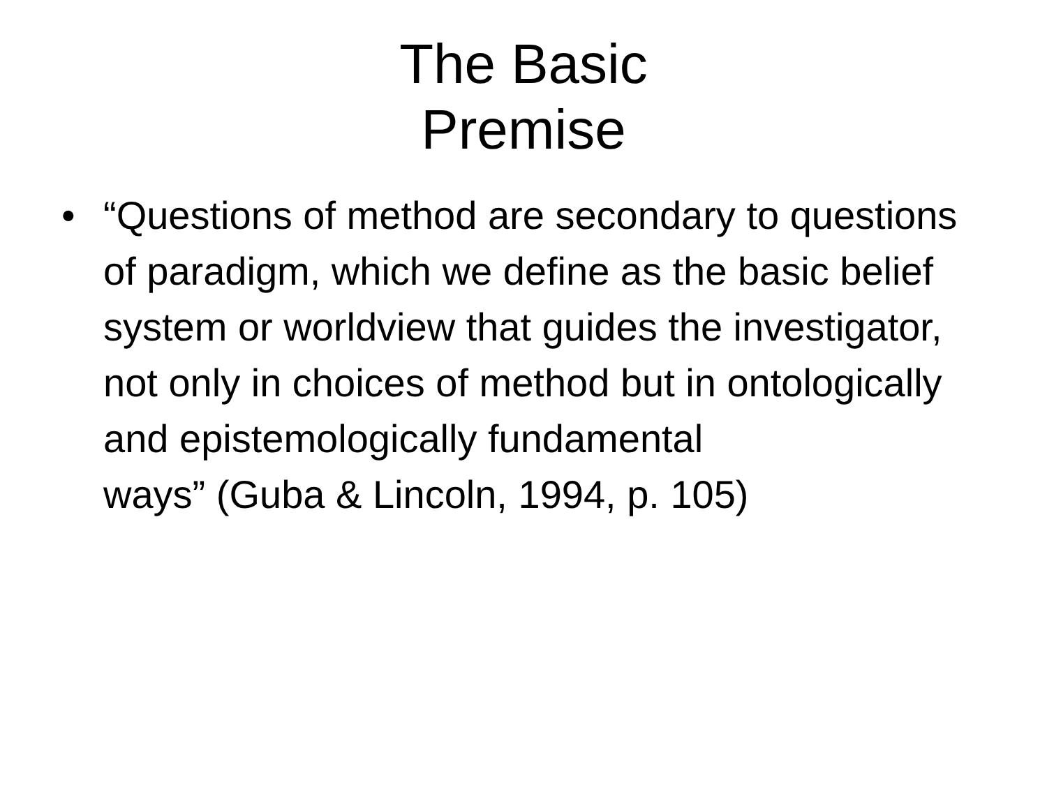The Basic
Premise
• “Questions of method are secondary to questions of paradigm, which we define as the basic belief system or worldview that guides the investigator, not only in choices of method but in ontologically and epistemologically fundamental
ways” (Guba & Lincoln, 1994, p. 105)